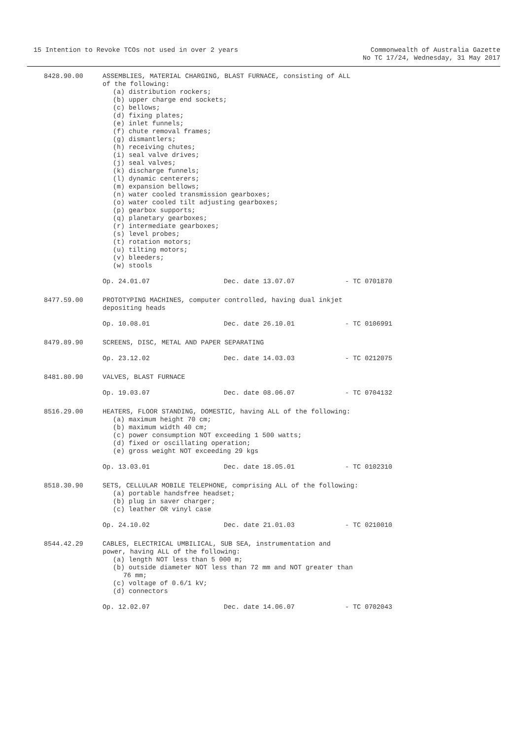15 Intention to Revoke TCOs not used in over 2 years
Commonwealth of Australia Gazette
No TC 17/24, Wednesday, 31 May 2017
8428.90.00 ASSEMBLIES, MATERIAL CHARGING, BLAST FURNACE, consisting of ALL
of the following:
(a) distribution rockers;
(b) upper charge end sockets;
(c) bellows;
(d) fixing plates;
(e) inlet funnels;
(f) chute removal frames;
(g) dismantlers;
(h) receiving chutes;
(i) seal valve drives;
(j) seal valves;
(k) discharge funnels;
(l) dynamic centerers;
(m) expansion bellows;
(n) water cooled transmission gearboxes;
(o) water cooled tilt adjusting gearboxes;
(p) gearbox supports;
(q) planetary gearboxes;
(r) intermediate gearboxes;
(s) level probes;
(t) rotation motors;
(u) tilting motors;
(v) bleeders;
(w) stools
Op. 24.01.07 Dec. date 13.07.07 - TC 0701870
8477.59.00 PROTOTYPING MACHINES, computer controlled, having dual inkjet
depositing heads
Op. 10.08.01 Dec. date 26.10.01 - TC 0106991
8479.89.90 SCREENS, DISC, METAL AND PAPER SEPARATING
Op. 23.12.02 Dec. date 14.03.03 - TC 0212075
8481.80.90 VALVES, BLAST FURNACE
Op. 19.03.07 Dec. date 08.06.07 - TC 0704132
8516.29.00 HEATERS, FLOOR STANDING, DOMESTIC, having ALL of the following:
(a) maximum height 70 cm;
(b) maximum width 40 cm;
(c) power consumption NOT exceeding 1 500 watts;
(d) fixed or oscillating operation;
(e) gross weight NOT exceeding 29 kgs
Op. 13.03.01 Dec. date 18.05.01 - TC 0102310
8518.30.90 SETS, CELLULAR MOBILE TELEPHONE, comprising ALL of the following:
(a) portable handsfree headset;
(b) plug in saver charger;
(c) leather OR vinyl case
Op. 24.10.02 Dec. date 21.01.03 - TC 0210010
8544.42.29 CABLES, ELECTRICAL UMBILICAL, SUB SEA, instrumentation and
power, having ALL of the following:
(a) length NOT less than 5 000 m;
(b) outside diameter NOT less than 72 mm and NOT greater than
76 mm;
(c) voltage of 0.6/1 kV;
(d) connectors
Op. 12.02.07 Dec. date 14.06.07 - TC 0702043